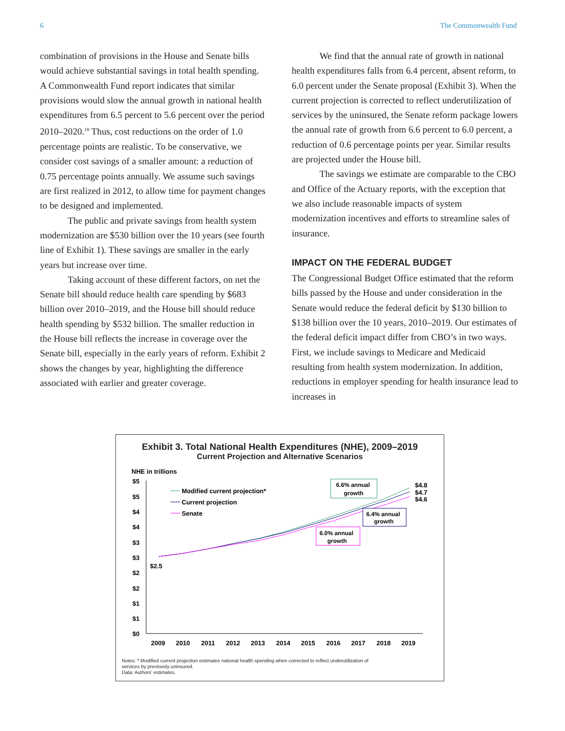6 The Commonwealth Fund
combination of provisions in the House and Senate bills would achieve substantial savings in total health spending. A Commonwealth Fund report indicates that similar provisions would slow the annual growth in national health expenditures from 6.5 percent to 5.6 percent over the period 2010–2020.<sup>18</sup> Thus, cost reductions on the order of 1.0 percentage points are realistic. To be conservative, we consider cost savings of a smaller amount: a reduction of 0.75 percentage points annually. We assume such savings are first realized in 2012, to allow time for payment changes to be designed and implemented.
The public and private savings from health system modernization are $530 billion over the 10 years (see fourth line of Exhibit 1). These savings are smaller in the early years but increase over time.
Taking account of these different factors, on net the Senate bill should reduce health care spending by $683 billion over 2010–2019, and the House bill should reduce health spending by $532 billion. The smaller reduction in the House bill reflects the increase in coverage over the Senate bill, especially in the early years of reform. Exhibit 2 shows the changes by year, highlighting the difference associated with earlier and greater coverage.
We find that the annual rate of growth in national health expenditures falls from 6.4 percent, absent reform, to 6.0 percent under the Senate proposal (Exhibit 3). When the current projection is corrected to reflect underutilization of services by the uninsured, the Senate reform package lowers the annual rate of growth from 6.6 percent to 6.0 percent, a reduction of 0.6 percentage points per year. Similar results are projected under the House bill.
The savings we estimate are comparable to the CBO and Office of the Actuary reports, with the exception that we also include reasonable impacts of system modernization incentives and efforts to streamline sales of insurance.
IMPACT ON THE FEDERAL BUDGET
The Congressional Budget Office estimated that the reform bills passed by the House and under consideration in the Senate would reduce the federal deficit by $130 billion to $138 billion over the 10 years, 2010–2019. Our estimates of the federal deficit impact differ from CBO’s in two ways. First, we include savings to Medicare and Medicaid resulting from health system modernization. In addition, reductions in employer spending for health insurance lead to increases in
Exhibit 3. Total National Health Expenditures (NHE), 2009–2019
Current Projection and Alternative Scenarios
NHE in trillions
$5
$5
$4
$4
$3
$3
$2
$2
$1
$1
$0
2009
2010
2011
2012
2013
2014
2015
2016
2017
2018
2019
$2.5
$4.8
$4.7
$4.6
Modified current projection*
Current projection
Senate
6.6% annual
growth
6.4% annual
growth
6.0% annual
growth
Notes: * Modified current projection estimates national health spending when corrected to reflect underutilization of
services by previously uninsured.
Data: Authors’ estimates.